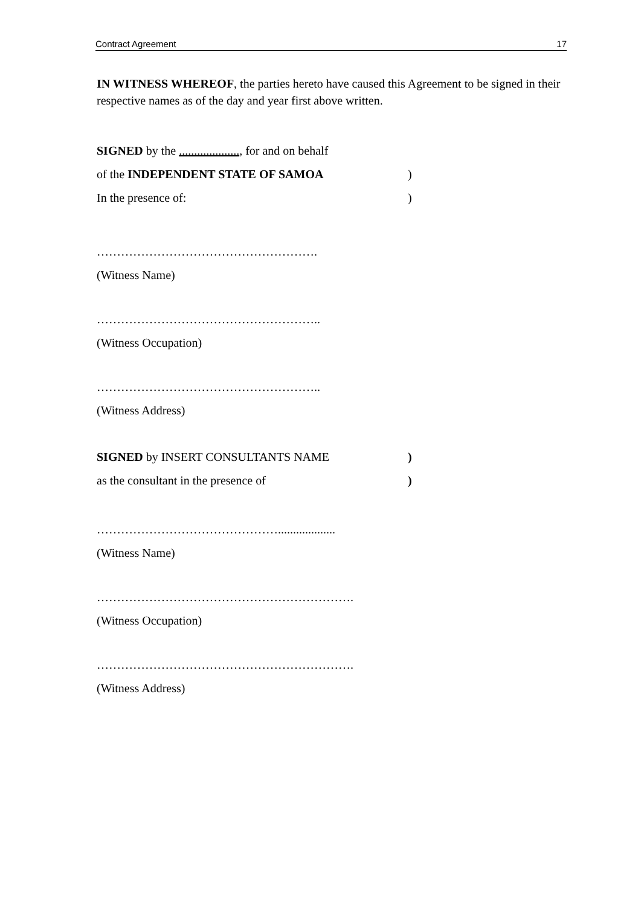Contract Agreement 17
IN WITNESS WHEREOF, the parties hereto have caused this Agreement to be signed in their respective names as of the day and year first above written.
SIGNED by the ...................., for and on behalf
of the INDEPENDENT STATE OF SAMOA)
In the presence of:)
……………………………………………….
(Witness Name)
………………………………………………..
(Witness Occupation)
………………………………………………..
(Witness Address)
SIGNED by INSERT CONSULTANTS NAME)
as the consultant in the presence of)
………………………………………...................
(Witness Name)
……………………………………………………….
(Witness Occupation)
……………………………………………………….
(Witness Address)